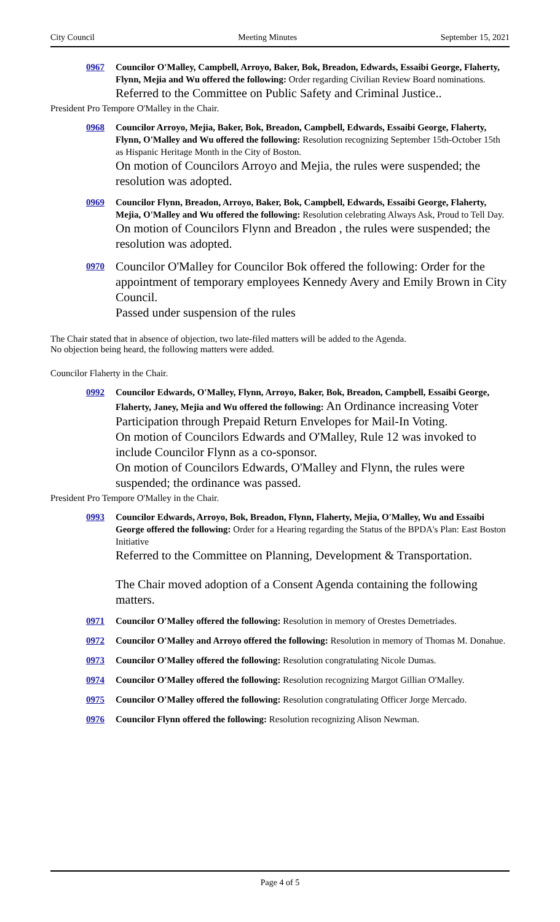City Council Meeting Minutes September 15, 2021
0967 Councilor O'Malley, Campbell, Arroyo, Baker, Bok, Breadon, Edwards, Essaibi George, Flaherty, Flynn, Mejia and Wu offered the following: Order regarding Civilian Review Board nominations.
Referred to the Committee on Public Safety and Criminal Justice..
President Pro Tempore O'Malley in the Chair.
0968 Councilor Arroyo, Mejia, Baker, Bok, Breadon, Campbell, Edwards, Essaibi George, Flaherty, Flynn, O'Malley and Wu offered the following: Resolution recognizing September 15th-October 15th as Hispanic Heritage Month in the City of Boston.
On motion of Councilors Arroyo and Mejia, the rules were suspended; the resolution was adopted.
0969 Councilor Flynn, Breadon, Arroyo, Baker, Bok, Campbell, Edwards, Essaibi George, Flaherty, Mejia, O'Malley and Wu offered the following: Resolution celebrating Always Ask, Proud to Tell Day.
On motion of Councilors Flynn and Breadon , the rules were suspended; the resolution was adopted.
0970
Councilor O'Malley for Councilor Bok offered the following: Order for the appointment of temporary employees Kennedy Avery and Emily Brown in City Council.
Passed under suspension of the rules
The Chair stated that in absence of objection, two late-filed matters will be added to the Agenda.
No objection being heard, the following matters were added.
Councilor Flaherty in the Chair.
0992 Councilor Edwards, O'Malley, Flynn, Arroyo, Baker, Bok, Breadon, Campbell, Essaibi George, Flaherty, Janey, Mejia and Wu offered the following: An Ordinance increasing Voter Participation through Prepaid Return Envelopes for Mail-In Voting.
On motion of Councilors Edwards and O'Malley, Rule 12 was invoked to include Councilor Flynn as a co-sponsor.
On motion of Councilors Edwards, O'Malley and Flynn, the rules were suspended; the ordinance was passed.
President Pro Tempore O'Malley in the Chair.
0993 Councilor Edwards, Arroyo, Bok, Breadon, Flynn, Flaherty, Mejia, O'Malley, Wu and Essaibi George offered the following: Order for a Hearing regarding the Status of the BPDA's Plan: East Boston Initiative
Referred to the Committee on Planning, Development & Transportation.
The Chair moved adoption of a Consent Agenda containing the following matters.
0971 Councilor O'Malley offered the following: Resolution in memory of Orestes Demetriades.
0972 Councilor O'Malley and Arroyo offered the following: Resolution in memory of Thomas M. Donahue.
0973 Councilor O'Malley offered the following: Resolution congratulating Nicole Dumas.
0974 Councilor O'Malley offered the following: Resolution recognizing Margot Gillian O'Malley.
0975 Councilor O'Malley offered the following: Resolution congratulating Officer Jorge Mercado.
0976 Councilor Flynn offered the following: Resolution recognizing Alison Newman.
Page 4 of 5